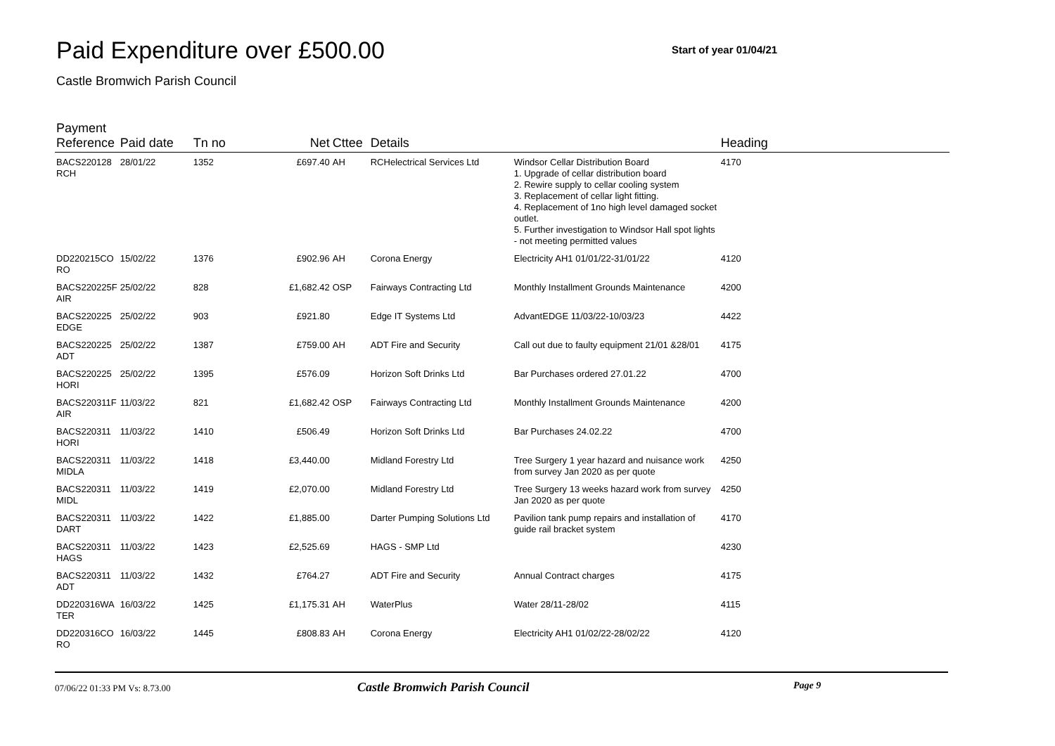Paid Expenditure over £500.00
Start of year 01/04/21
Castle Bromwich Parish Council
| Payment Reference | Paid date | Tn no | Net | Cttee | Details | | Heading |
| --- | --- | --- | --- | --- | --- | --- | --- |
| BACS220128 RCH | 28/01/22 | 1352 | £697.40 | AH | RCHelectrical Services Ltd | Windsor Cellar Distribution Board 1. Upgrade of cellar distribution board 2. Rewire supply to cellar cooling system 3. Replacement of cellar light fitting. 4. Replacement of 1no high level damaged socket outlet. 5. Further investigation to Windsor Hall spot lights - not meeting permitted values | 4170 |
| DD220215CO RO | 15/02/22 | 1376 | £902.96 | AH | Corona Energy | Electricity AH1 01/01/22-31/01/22 | 4120 |
| BACS220225F AIR | 25/02/22 | 828 | £1,682.42 | OSP | Fairways Contracting Ltd | Monthly Installment Grounds Maintenance | 4200 |
| BACS220225 EDGE | 25/02/22 | 903 | £921.80 | | Edge IT Systems Ltd | AdvantEDGE 11/03/22-10/03/23 | 4422 |
| BACS220225 ADT | 25/02/22 | 1387 | £759.00 | AH | ADT Fire and Security | Call out due to faulty equipment 21/01 &28/01 | 4175 |
| BACS220225 HORI | 25/02/22 | 1395 | £576.09 | | Horizon Soft Drinks Ltd | Bar Purchases ordered 27.01.22 | 4700 |
| BACS220311F AIR | 11/03/22 | 821 | £1,682.42 | OSP | Fairways Contracting Ltd | Monthly Installment Grounds Maintenance | 4200 |
| BACS220311 HORI | 11/03/22 | 1410 | £506.49 | | Horizon Soft Drinks Ltd | Bar Purchases 24.02.22 | 4700 |
| BACS220311 MIDLA | 11/03/22 | 1418 | £3,440.00 | | Midland Forestry Ltd | Tree Surgery 1 year hazard and nuisance work from survey Jan 2020 as per quote | 4250 |
| BACS220311 MIDL | 11/03/22 | 1419 | £2,070.00 | | Midland Forestry Ltd | Tree Surgery 13 weeks hazard work from survey Jan 2020 as per quote | 4250 |
| BACS220311 DART | 11/03/22 | 1422 | £1,885.00 | | Darter Pumping Solutions Ltd | Pavilion tank pump repairs and installation of guide rail bracket system | 4170 |
| BACS220311 HAGS | 11/03/22 | 1423 | £2,525.69 | | HAGS - SMP Ltd | | 4230 |
| BACS220311 ADT | 11/03/22 | 1432 | £764.27 | | ADT Fire and Security | Annual Contract charges | 4175 |
| DD220316WA TER | 16/03/22 | 1425 | £1,175.31 | AH | WaterPlus | Water 28/11-28/02 | 4115 |
| DD220316CO RO | 16/03/22 | 1445 | £808.83 | AH | Corona Energy | Electricity AH1 01/02/22-28/02/22 | 4120 |
07/06/22 01:33 PM Vs: 8.73.00
Castle Bromwich Parish Council
Page 9